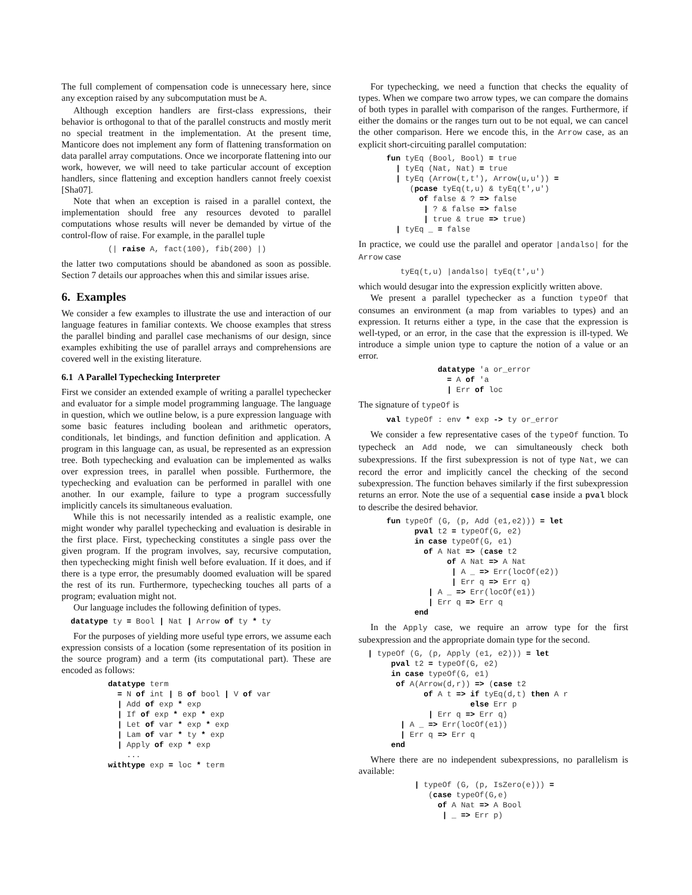The full complement of compensation code is unnecessary here, since any exception raised by any subcomputation must be A.
Although exception handlers are first-class expressions, their behavior is orthogonal to that of the parallel constructs and mostly merit no special treatment in the implementation. At the present time, Manticore does not implement any form of flattening transformation on data parallel array computations. Once we incorporate flattening into our work, however, we will need to take particular account of exception handlers, since flattening and exception handlers cannot freely coexist [Sha07].
Note that when an exception is raised in a parallel context, the implementation should free any resources devoted to parallel computations whose results will never be demanded by virtue of the control-flow of raise. For example, in the parallel tuple
          (| raise A, fact(100), fib(200) |)
the latter two computations should be abandoned as soon as possible. Section 7 details our approaches when this and similar issues arise.
6. Examples
We consider a few examples to illustrate the use and interaction of our language features in familiar contexts. We choose examples that stress the parallel binding and parallel case mechanisms of our design, since examples exhibiting the use of parallel arrays and comprehensions are covered well in the existing literature.
6.1 A Parallel Typechecking Interpreter
First we consider an extended example of writing a parallel typechecker and evaluator for a simple model programming language. The language in question, which we outline below, is a pure expression language with some basic features including boolean and arithmetic operators, conditionals, let bindings, and function definition and application. A program in this language can, as usual, be represented as an expression tree. Both typechecking and evaluation can be implemented as walks over expression trees, in parallel when possible. Furthermore, the typechecking and evaluation can be performed in parallel with one another. In our example, failure to type a program successfully implicitly cancels its simultaneous evaluation.
While this is not necessarily intended as a realistic example, one might wonder why parallel typechecking and evaluation is desirable in the first place. First, typechecking constitutes a single pass over the given program. If the program involves, say, recursive computation, then typechecking might finish well before evaluation. If it does, and if there is a type error, the presumably doomed evaluation will be spared the rest of its run. Furthermore, typechecking touches all parts of a program; evaluation might not.
Our language includes the following definition of types.
  datatype ty = Bool | Nat | Arrow of ty * ty
For the purposes of yielding more useful type errors, we assume each expression consists of a location (some representation of its position in the source program) and a term (its computational part). These are encoded as follows:
          datatype term
            = N of int | B of bool | V of var
            | Add of exp * exp
            | If of exp * exp * exp
            | Let of var * exp * exp
            | Lam of var * ty * exp
            | Apply of exp * exp
              ...
          withtype exp = loc * term
For typechecking, we need a function that checks the equality of types. When we compare two arrow types, we can compare the domains of both types in parallel with comparison of the ranges. Furthermore, if either the domains or the ranges turn out to be not equal, we can cancel the other comparison. Here we encode this, in the Arrow case, as an explicit short-circuiting parallel computation:
      fun tyEq (Bool, Bool) = true
        | tyEq (Nat, Nat) = true
        | tyEq (Arrow(t,t'), Arrow(u,u')) =
           (pcase tyEq(t,u) & tyEq(t',u')
             of false & ? => false
              | ? & false => false
              | true & true => true)
        | tyEq _ = false
In practice, we could use the parallel and operator |andalso| for the Arrow case
         tyEq(t,u) |andalso| tyEq(t',u')
which would desugar into the expression explicitly written above.
We present a parallel typechecker as a function typeOf that consumes an environment (a map from variables to types) and an expression. It returns either a type, in the case that the expression is well-typed, or an error, in the case that the expression is ill-typed. We introduce a simple union type to capture the notion of a value or an error.
                 datatype 'a or_error
                   = A of 'a
                   | Err of loc
The signature of typeOf is
      val typeOf : env * exp -> ty or_error
We consider a few representative cases of the typeOf function. To typecheck an Add node, we can simultaneously check both subexpressions. If the first subexpression is not of type Nat, we can record the error and implicitly cancel the checking of the second subexpression. The function behaves similarly if the first subexpression returns an error. Note the use of a sequential case inside a pval block to describe the desired behavior.
      fun typeOf (G, (p, Add (e1,e2))) = let
            pval t2 = typeOf(G, e2)
            in case typeOf(G, e1)
              of A Nat => (case t2
                   of A Nat => A Nat
                    | A _ => Err(locOf(e2))
                    | Err q => Err q)
               | A _ => Err(locOf(e1))
               | Err q => Err q
            end
In the Apply case, we require an arrow type for the first subexpression and the appropriate domain type for the second.
  | typeOf (G, (p, Apply (e1, e2))) = let
       pval t2 = typeOf(G, e2)
       in case typeOf(G, e1)
        of A(Arrow(d,r)) => (case t2
              of A t => if tyEq(d,t) then A r
                        else Err p
               | Err q => Err q)
         | A _ => Err(locOf(e1))
         | Err q => Err q
       end
Where there are no independent subexpressions, no parallelism is available:
            | typeOf (G, (p, IsZero(e))) =
               (case typeOf(G,e)
                 of A Nat => A Bool
                  | _ => Err p)